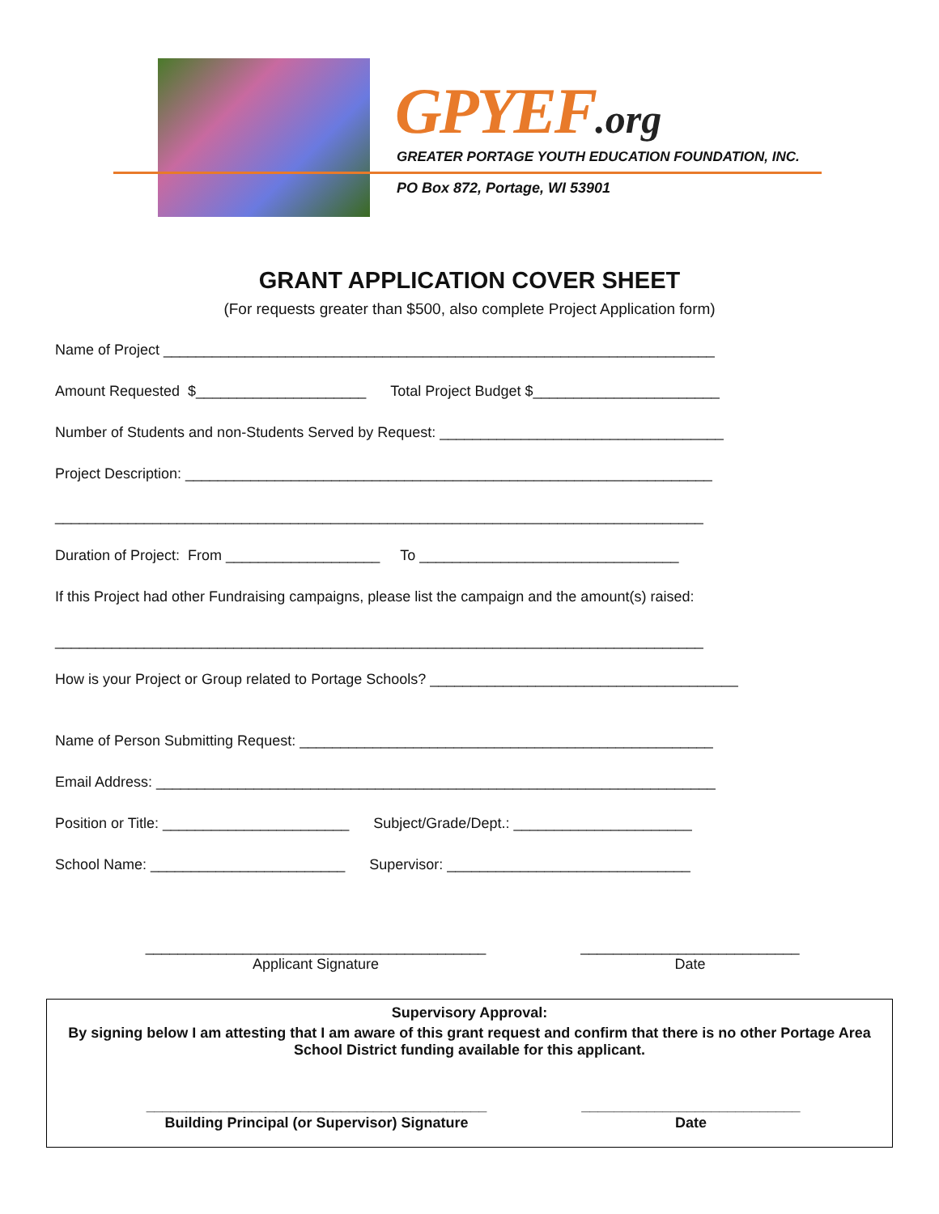GPYEF.org
GREATER PORTAGE YOUTH EDUCATION FOUNDATION, INC.
PO Box 872, Portage, WI 53901
GRANT APPLICATION COVER SHEET
(For requests greater than $500, also complete Project Application form)
Name of Project ____________________________________________________________________
Amount Requested $_____________________ Total Project Budget $_______________________
Number of Students and non-Students Served by Request: ___________________________________
Project Description: _________________________________________________________________
________________________________________________________________________________
Duration of Project: From ___________________ To ________________________________
If this Project had other Fundraising campaigns, please list the campaign and the amount(s) raised:
________________________________________________________________________________
How is your Project or Group related to Portage Schools? ______________________________________
Name of Person Submitting Request: ___________________________________________________
Email Address: _____________________________________________________________________
Position or Title: _______________________ Subject/Grade/Dept.: ______________________
School Name: ________________________ Supervisor: ______________________________
__________________________________________
Applicant Signature
___________________________
Date
Supervisory Approval:
By signing below I am attesting that I am aware of this grant request and confirm that there is no other Portage Area School District funding available for this applicant.
__________________________________________
Building Principal (or Supervisor) Signature
___________________________
Date